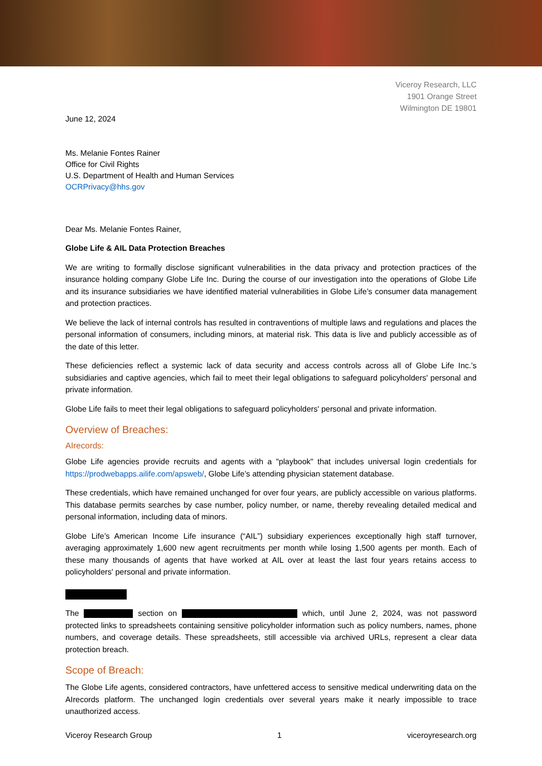Viceroy Research, LLC
1901 Orange Street
Wilmington DE 19801
June 12, 2024
Ms. Melanie Fontes Rainer
Office for Civil Rights
U.S. Department of Health and Human Services
OCRPrivacy@hhs.gov
Dear Ms. Melanie Fontes Rainer,
Globe Life & AIL Data Protection Breaches
We are writing to formally disclose significant vulnerabilities in the data privacy and protection practices of the insurance holding company Globe Life Inc. During the course of our investigation into the operations of Globe Life and its insurance subsidiaries we have identified material vulnerabilities in Globe Life’s consumer data management and protection practices.
We believe the lack of internal controls has resulted in contraventions of multiple laws and regulations and places the personal information of consumers, including minors, at material risk. This data is live and publicly accessible as of the date of this letter.
These deficiencies reflect a systemic lack of data security and access controls across all of Globe Life Inc.’s subsidiaries and captive agencies, which fail to meet their legal obligations to safeguard policyholders' personal and private information.
Globe Life fails to meet their legal obligations to safeguard policyholders' personal and private information.
Overview of Breaches:
AIrecords:
Globe Life agencies provide recruits and agents with a "playbook" that includes universal login credentials for https://prodwebapps.ailife.com/apsweb/, Globe Life’s attending physician statement database.
These credentials, which have remained unchanged for over four years, are publicly accessible on various platforms. This database permits searches by case number, policy number, or name, thereby revealing detailed medical and personal information, including data of minors.
Globe Life’s American Income Life insurance (“AIL”) subsidiary experiences exceptionally high staff turnover, averaging approximately 1,600 new agent recruitments per month while losing 1,500 agents per month. Each of these many thousands of agents that have worked at AIL over at least the last four years retains access to policyholders' personal and private information.
The section on which, until June 2, 2024, was not password protected links to spreadsheets containing sensitive policyholder information such as policy numbers, names, phone numbers, and coverage details. These spreadsheets, still accessible via archived URLs, represent a clear data protection breach.
Scope of Breach:
The Globe Life agents, considered contractors, have unfettered access to sensitive medical underwriting data on the AIrecords platform. The unchanged login credentials over several years make it nearly impossible to trace unauthorized access.
Viceroy Research Group 1 viceroyresearch.org